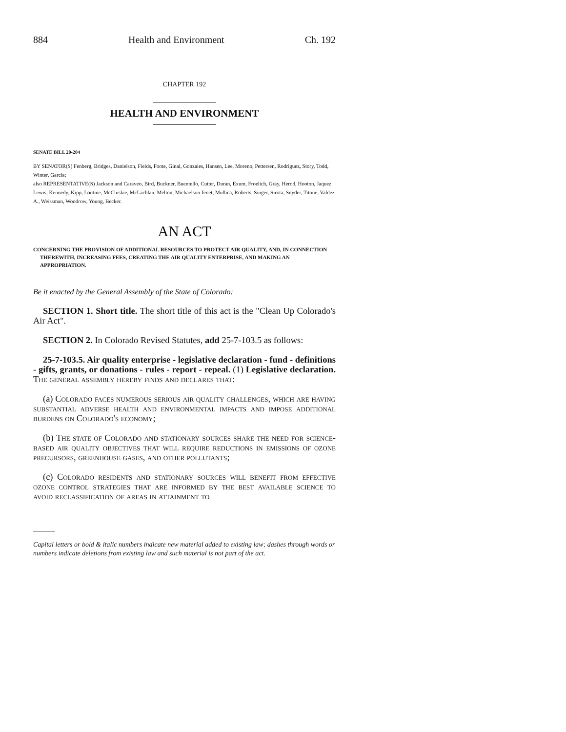884 Health and Environment Ch. 192
CHAPTER 192
HEALTH AND ENVIRONMENT
SENATE BILL 20-204
BY SENATOR(S) Fenberg, Bridges, Danielson, Fields, Foote, Ginal, Gonzales, Hansen, Lee, Moreno, Pettersen, Rodriguez, Story, Todd, Winter, Garcia;
also REPRESENTATIVE(S) Jackson and Caraveo, Bird, Buckner, Buentello, Cutter, Duran, Exum, Froelich, Gray, Herod, Hooton, Jaquez Lewis, Kennedy, Kipp, Lontine, McCluskie, McLachlan, Melton, Michaelson Jenet, Mullica, Roberts, Singer, Sirota, Snyder, Titone, Valdez A., Weissman, Woodrow, Young, Becker.
AN ACT
CONCERNING THE PROVISION OF ADDITIONAL RESOURCES TO PROTECT AIR QUALITY, AND, IN CONNECTION THEREWITH, INCREASING FEES, CREATING THE AIR QUALITY ENTERPRISE, AND MAKING AN APPROPRIATION.
Be it enacted by the General Assembly of the State of Colorado:
SECTION 1. Short title. The short title of this act is the "Clean Up Colorado's Air Act".
SECTION 2. In Colorado Revised Statutes, add 25-7-103.5 as follows:
25-7-103.5. Air quality enterprise - legislative declaration - fund - definitions - gifts, grants, or donations - rules - report - repeal. (1) Legislative declaration. The general assembly hereby finds and declares that:
(a) Colorado faces numerous serious air quality challenges, which are having substantial adverse health and environmental impacts and impose additional burdens on Colorado's economy;
(b) The state of Colorado and stationary sources share the need for science-based air quality objectives that will require reductions in emissions of ozone precursors, greenhouse gases, and other pollutants;
(c) Colorado residents and stationary sources will benefit from effective ozone control strategies that are informed by the best available science to avoid reclassification of areas in attainment to
Capital letters or bold & italic numbers indicate new material added to existing law; dashes through words or numbers indicate deletions from existing law and such material is not part of the act.